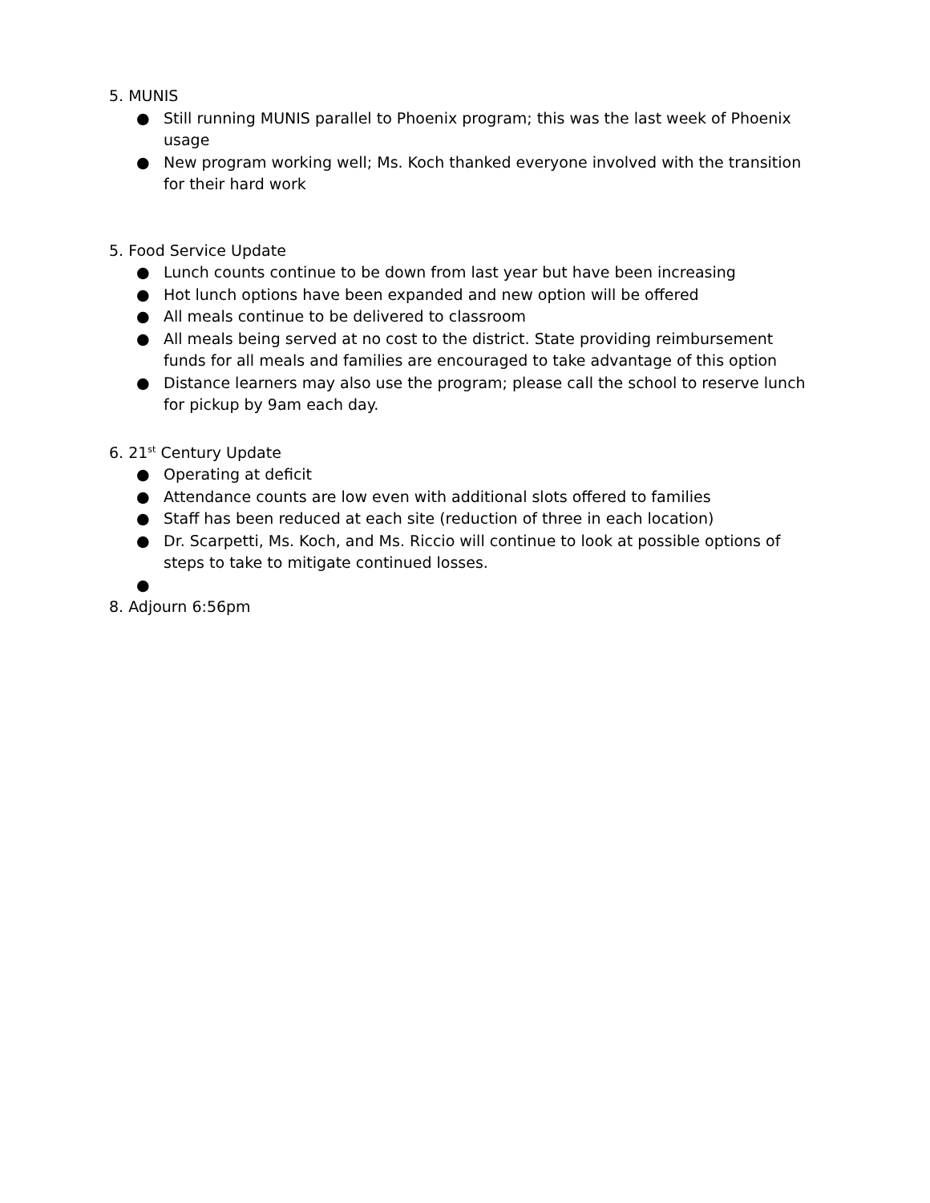5. MUNIS
● Still running MUNIS parallel to Phoenix program; this was the last week of Phoenix usage
● New program working well; Ms. Koch thanked everyone involved with the transition for their hard work
5. Food Service Update
● Lunch counts continue to be down from last year but have been increasing
● Hot lunch options have been expanded and new option will be offered
● All meals continue to be delivered to classroom
● All meals being served at no cost to the district. State providing reimbursement funds for all meals and families are encouraged to take advantage of this option
● Distance learners may also use the program; please call the school to reserve lunch for pickup by 9am each day.
6. 21<sup>st</sup> Century Update
● Operating at deficit
● Attendance counts are low even with additional slots offered to families
● Staff has been reduced at each site (reduction of three in each location)
● Dr. Scarpetti, Ms. Koch, and Ms. Riccio will continue to look at possible options of steps to take to mitigate continued losses.
●
8. Adjourn 6:56pm